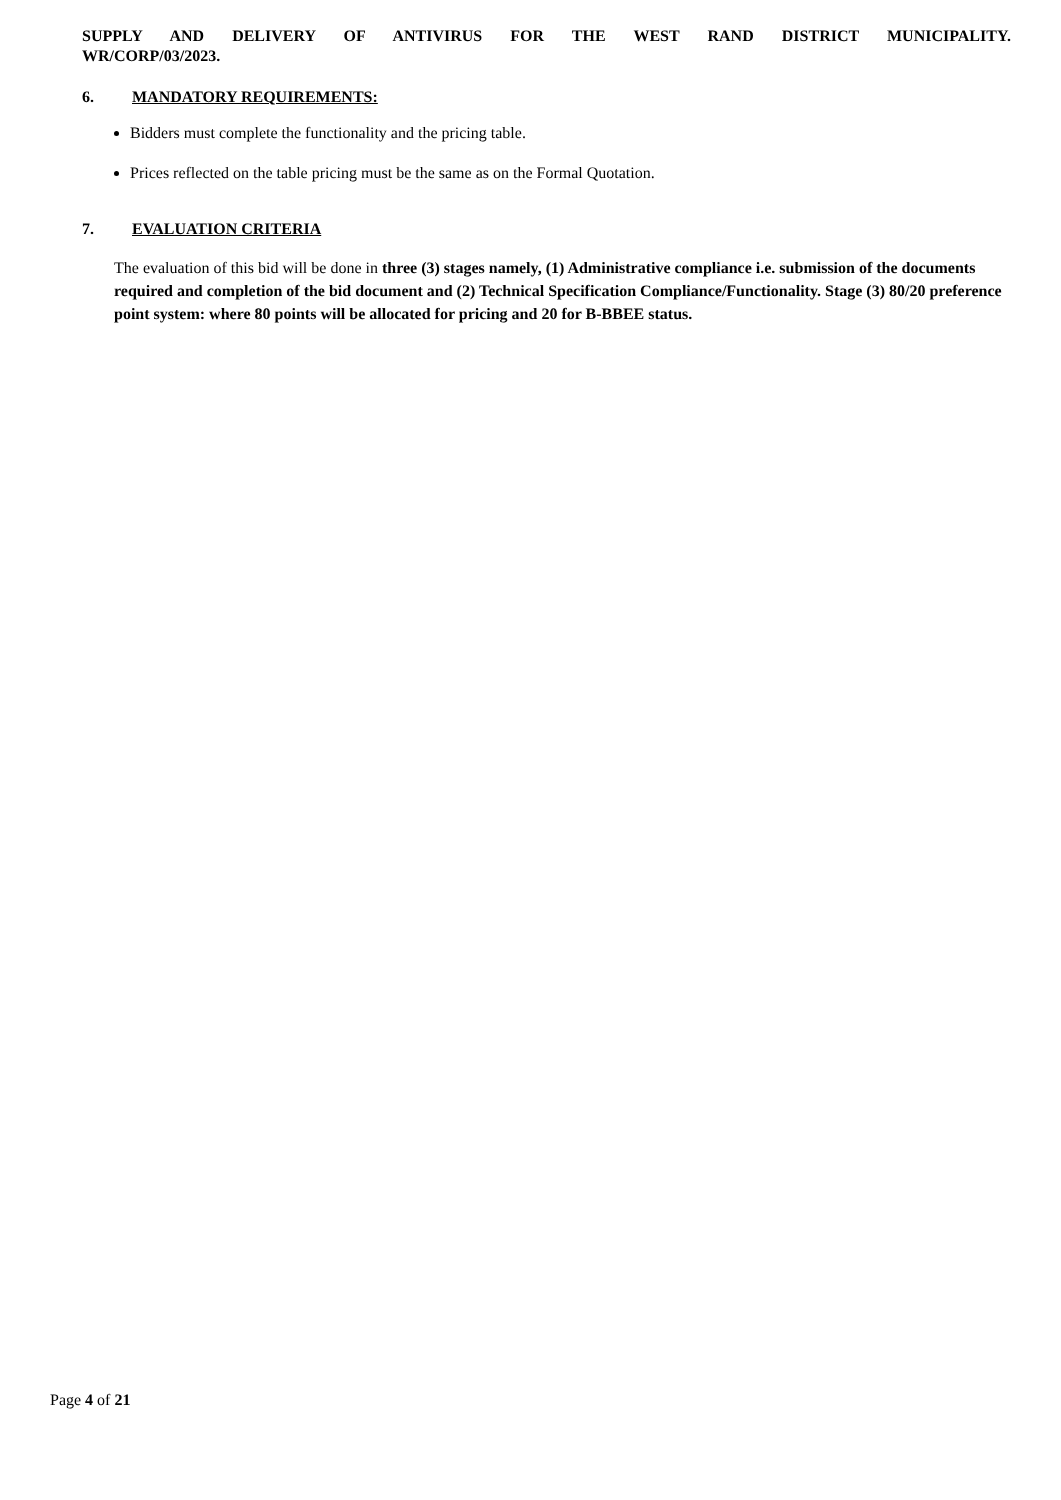SUPPLY AND DELIVERY OF ANTIVIRUS FOR THE WEST RAND DISTRICT MUNICIPALITY.
WR/CORP/03/2023.
6. MANDATORY REQUIREMENTS:
Bidders must complete the functionality and the pricing table.
Prices reflected on the table pricing must be the same as on the Formal Quotation.
7. EVALUATION CRITERIA
The evaluation of this bid will be done in three (3) stages namely, (1) Administrative compliance i.e. submission of the documents required and completion of the bid document and (2) Technical Specification Compliance/Functionality. Stage (3) 80/20 preference point system: where 80 points will be allocated for pricing and 20 for B-BBEE status.
Page 4 of 21